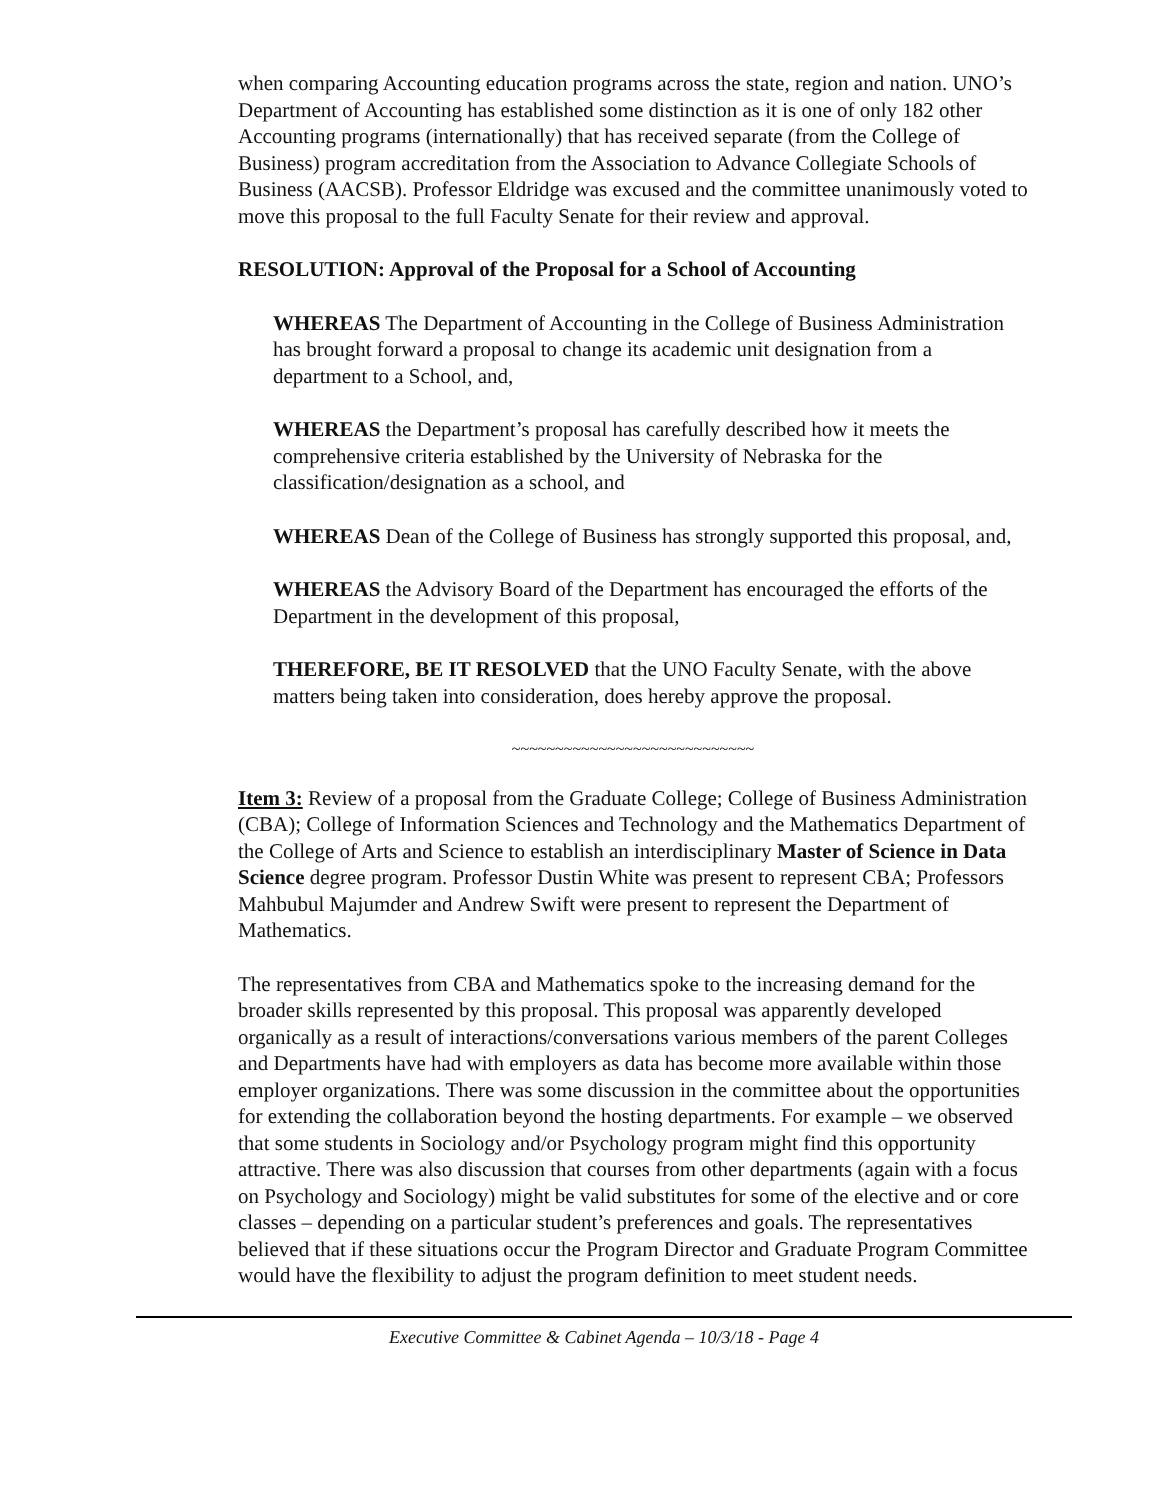when comparing Accounting education programs across the state, region and nation. UNO’s Department of Accounting has established some distinction as it is one of only 182 other Accounting programs (internationally) that has received separate (from the College of Business) program accreditation from the Association to Advance Collegiate Schools of Business (AACSB). Professor Eldridge was excused and the committee unanimously voted to move this proposal to the full Faculty Senate for their review and approval.
RESOLUTION: Approval of the Proposal for a School of Accounting
WHEREAS The Department of Accounting in the College of Business Administration has brought forward a proposal to change its academic unit designation from a department to a School, and,
WHEREAS the Department’s proposal has carefully described how it meets the comprehensive criteria established by the University of Nebraska for the classification/designation as a school, and
WHEREAS Dean of the College of Business has strongly supported this proposal, and,
WHEREAS the Advisory Board of the Department has encouraged the efforts of the Department in the development of this proposal,
THEREFORE, BE IT RESOLVED that the UNO Faculty Senate, with the above matters being taken into consideration, does hereby approve the proposal.
~~~~~~~~~~~~~~~~~~~~~~~~~~~~
Item 3: Review of a proposal from the Graduate College; College of Business Administration (CBA); College of Information Sciences and Technology and the Mathematics Department of the College of Arts and Science to establish an interdisciplinary Master of Science in Data Science degree program. Professor Dustin White was present to represent CBA; Professors Mahbubul Majumder and Andrew Swift were present to represent the Department of Mathematics.
The representatives from CBA and Mathematics spoke to the increasing demand for the broader skills represented by this proposal. This proposal was apparently developed organically as a result of interactions/conversations various members of the parent Colleges and Departments have had with employers as data has become more available within those employer organizations. There was some discussion in the committee about the opportunities for extending the collaboration beyond the hosting departments. For example – we observed that some students in Sociology and/or Psychology program might find this opportunity attractive. There was also discussion that courses from other departments (again with a focus on Psychology and Sociology) might be valid substitutes for some of the elective and or core classes – depending on a particular student’s preferences and goals. The representatives believed that if these situations occur the Program Director and Graduate Program Committee would have the flexibility to adjust the program definition to meet student needs.
Executive Committee & Cabinet Agenda – 10/3/18 - Page 4